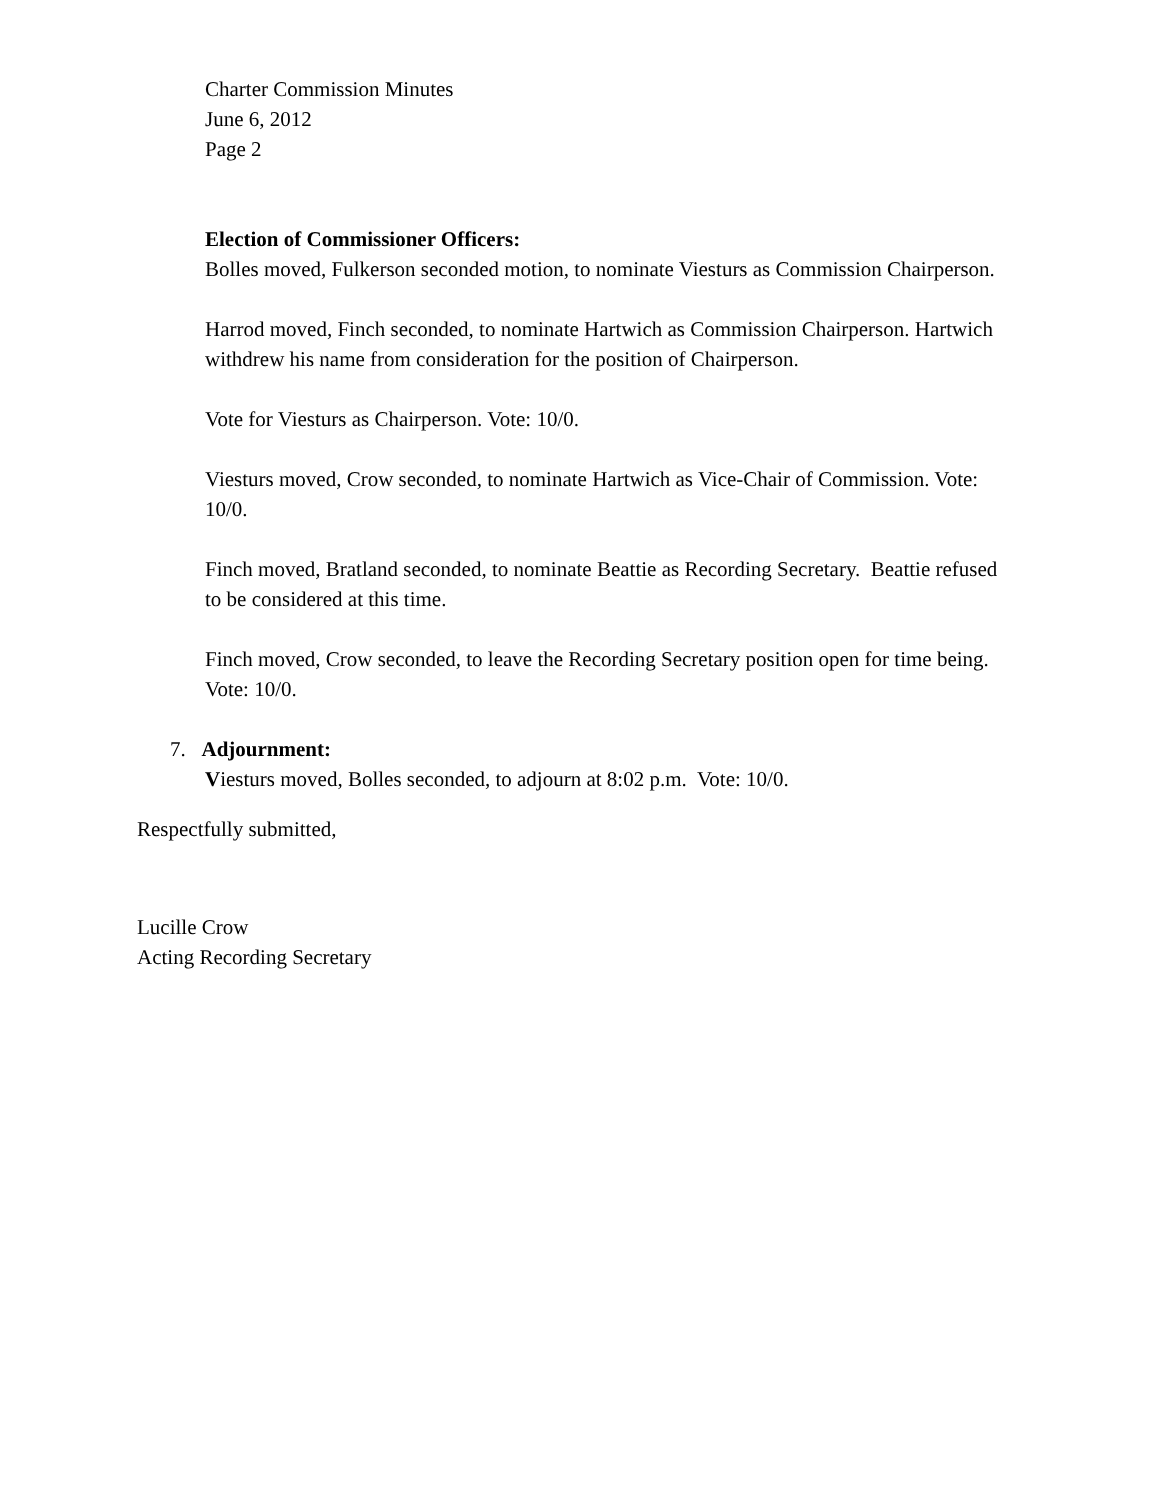Charter Commission Minutes
June 6, 2012
Page 2
Election of Commissioner Officers:
Bolles moved, Fulkerson seconded motion, to nominate Viesturs as Commission Chairperson.
Harrod moved, Finch seconded, to nominate Hartwich as Commission Chairperson. Hartwich withdrew his name from consideration for the position of Chairperson.
Vote for Viesturs as Chairperson. Vote: 10/0.
Viesturs moved, Crow seconded, to nominate Hartwich as Vice-Chair of Commission. Vote: 10/0.
Finch moved, Bratland seconded, to nominate Beattie as Recording Secretary. Beattie refused to be considered at this time.
Finch moved, Crow seconded, to leave the Recording Secretary position open for time being. Vote: 10/0.
7. Adjournment:
Viesturs moved, Bolles seconded, to adjourn at 8:02 p.m. Vote: 10/0.
Respectfully submitted,
Lucille Crow
Acting Recording Secretary